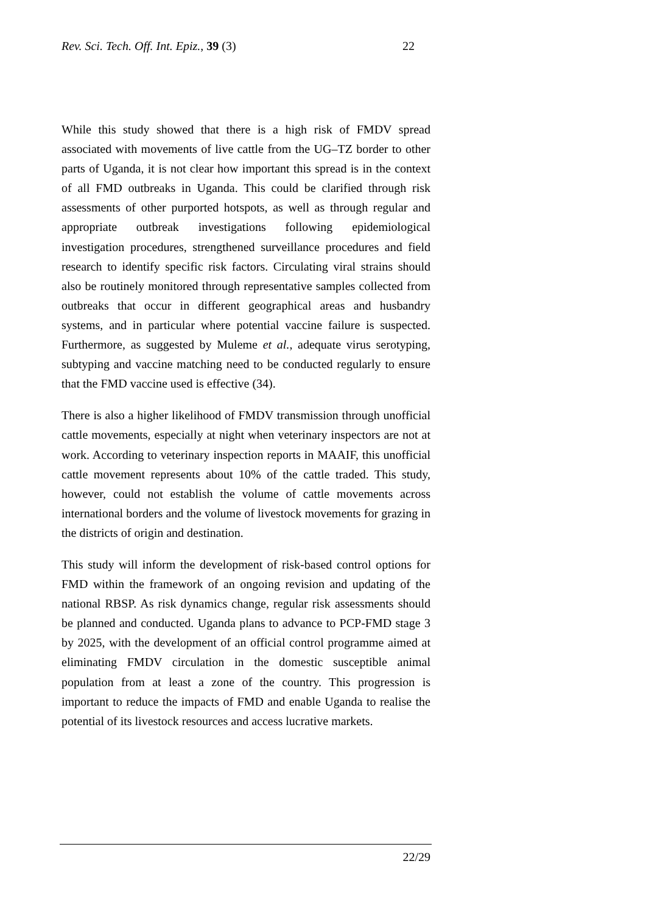Rev. Sci. Tech. Off. Int. Epiz., 39 (3) 22
While this study showed that there is a high risk of FMDV spread associated with movements of live cattle from the UG–TZ border to other parts of Uganda, it is not clear how important this spread is in the context of all FMD outbreaks in Uganda. This could be clarified through risk assessments of other purported hotspots, as well as through regular and appropriate outbreak investigations following epidemiological investigation procedures, strengthened surveillance procedures and field research to identify specific risk factors. Circulating viral strains should also be routinely monitored through representative samples collected from outbreaks that occur in different geographical areas and husbandry systems, and in particular where potential vaccine failure is suspected. Furthermore, as suggested by Muleme et al., adequate virus serotyping, subtyping and vaccine matching need to be conducted regularly to ensure that the FMD vaccine used is effective (34).
There is also a higher likelihood of FMDV transmission through unofficial cattle movements, especially at night when veterinary inspectors are not at work. According to veterinary inspection reports in MAAIF, this unofficial cattle movement represents about 10% of the cattle traded. This study, however, could not establish the volume of cattle movements across international borders and the volume of livestock movements for grazing in the districts of origin and destination.
This study will inform the development of risk-based control options for FMD within the framework of an ongoing revision and updating of the national RBSP. As risk dynamics change, regular risk assessments should be planned and conducted. Uganda plans to advance to PCP-FMD stage 3 by 2025, with the development of an official control programme aimed at eliminating FMDV circulation in the domestic susceptible animal population from at least a zone of the country. This progression is important to reduce the impacts of FMD and enable Uganda to realise the potential of its livestock resources and access lucrative markets.
22/29